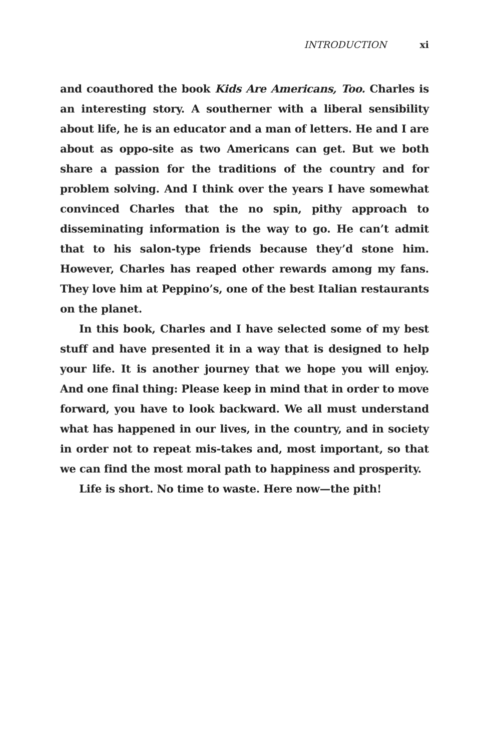INTRODUCTION xi
and coauthored the book Kids Are Americans, Too. Charles is an interesting story. A southerner with a liberal sensibility about life, he is an educator and a man of letters. He and I are about as oppo-site as two Americans can get. But we both share a passion for the traditions of the country and for problem solving. And I think over the years I have somewhat convinced Charles that the no spin, pithy approach to disseminating information is the way to go. He can’t admit that to his salon-type friends because they’d stone him. However, Charles has reaped other rewards among my fans. They love him at Peppino’s, one of the best Italian restaurants on the planet.
In this book, Charles and I have selected some of my best stuff and have presented it in a way that is designed to help your life. It is another journey that we hope you will enjoy. And one final thing: Please keep in mind that in order to move forward, you have to look backward. We all must understand what has happened in our lives, in the country, and in society in order not to repeat mis-takes and, most important, so that we can find the most moral path to happiness and prosperity.
Life is short. No time to waste. Here now—the pith!